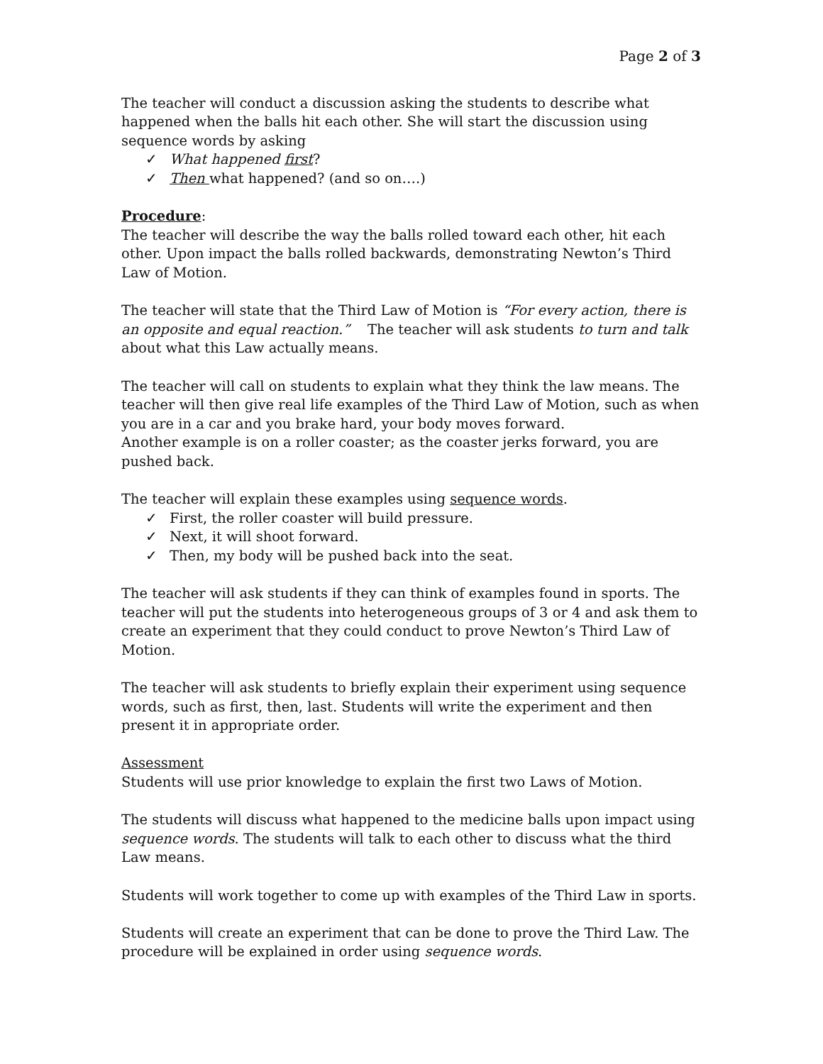Page 2 of 3
The teacher will conduct a discussion asking the students to describe what happened when the balls hit each other. She will start the discussion using sequence words by asking
✓ What happened first?
✓ Then what happened? (and so on….)
Procedure:
The teacher will describe the way the balls rolled toward each other, hit each other. Upon impact the balls rolled backwards, demonstrating Newton’s Third Law of Motion.
The teacher will state that the Third Law of Motion is “For every action, there is an opposite and equal reaction.” The teacher will ask students to turn and talk about what this Law actually means.
The teacher will call on students to explain what they think the law means. The teacher will then give real life examples of the Third Law of Motion, such as when you are in a car and you brake hard, your body moves forward.
Another example is on a roller coaster; as the coaster jerks forward, you are pushed back.
The teacher will explain these examples using sequence words.
✓ First, the roller coaster will build pressure.
✓ Next, it will shoot forward.
✓ Then, my body will be pushed back into the seat.
The teacher will ask students if they can think of examples found in sports. The teacher will put the students into heterogeneous groups of 3 or 4 and ask them to create an experiment that they could conduct to prove Newton’s Third Law of Motion.
The teacher will ask students to briefly explain their experiment using sequence words, such as first, then, last. Students will write the experiment and then present it in appropriate order.
Assessment
Students will use prior knowledge to explain the first two Laws of Motion.
The students will discuss what happened to the medicine balls upon impact using sequence words. The students will talk to each other to discuss what the third Law means.
Students will work together to come up with examples of the Third Law in sports.
Students will create an experiment that can be done to prove the Third Law. The procedure will be explained in order using sequence words.